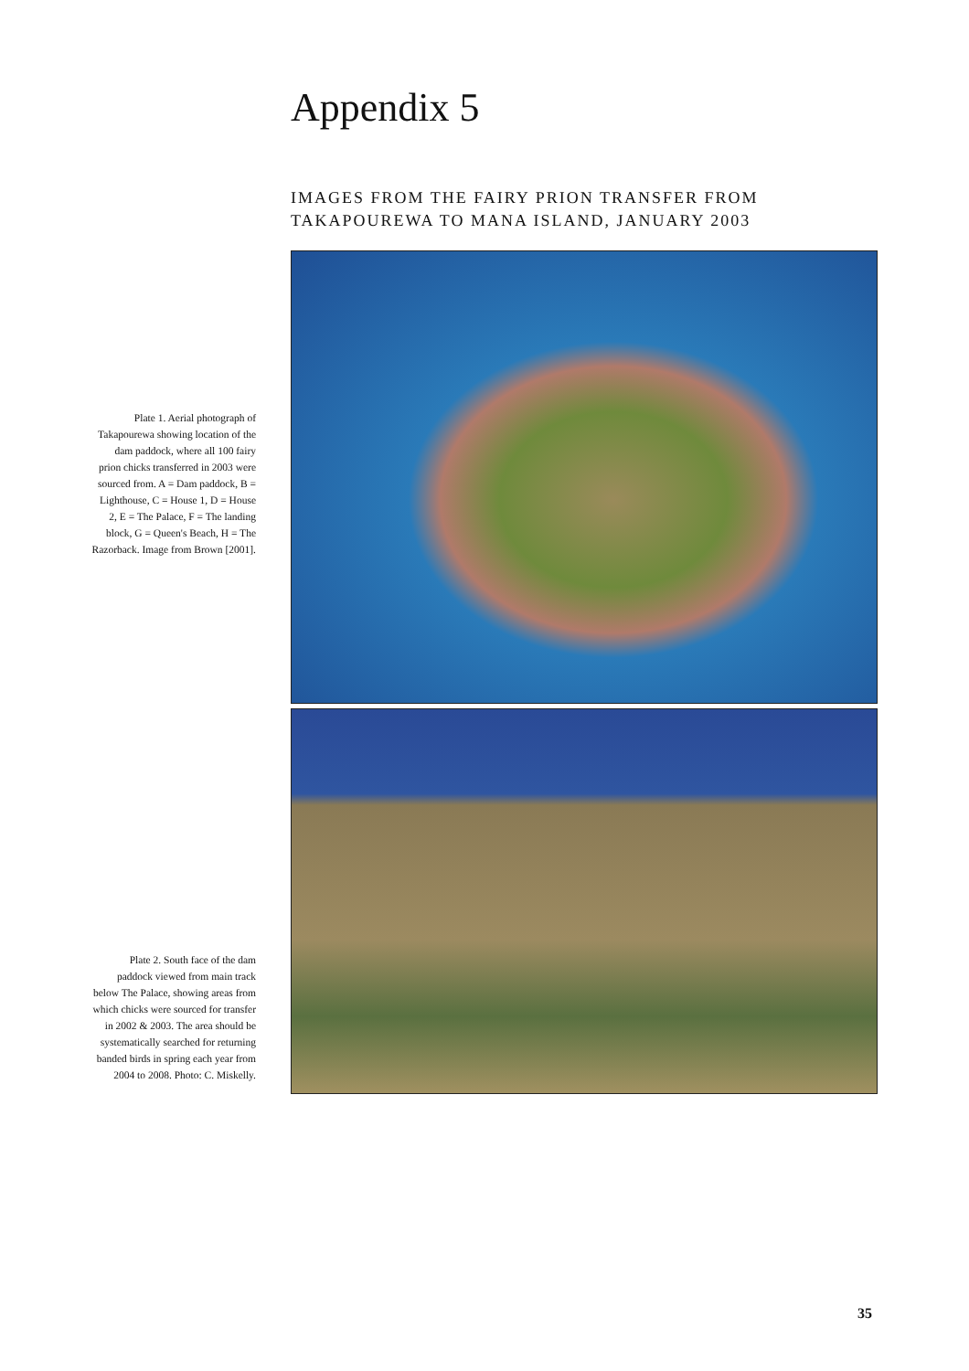Appendix 5
IMAGES FROM THE FAIRY PRION TRANSFER FROM
TAKAPOUREWA TO MANA ISLAND, JANUARY 2003
Plate 1. Aerial photograph of Takapourewa showing location of the dam paddock, where all 100 fairy prion chicks transferred in 2003 were sourced from. A = Dam paddock, B = Lighthouse, C = House 1, D = House 2, E = The Palace, F = The landing block, G = Queen's Beach, H = The Razorback. Image from Brown [2001].
Plate 2. South face of the dam paddock viewed from main track below The Palace, showing areas from which chicks were sourced for transfer in 2002 & 2003. The area should be systematically searched for returning banded birds in spring each year from 2004 to 2008. Photo: C. Miskelly.
35